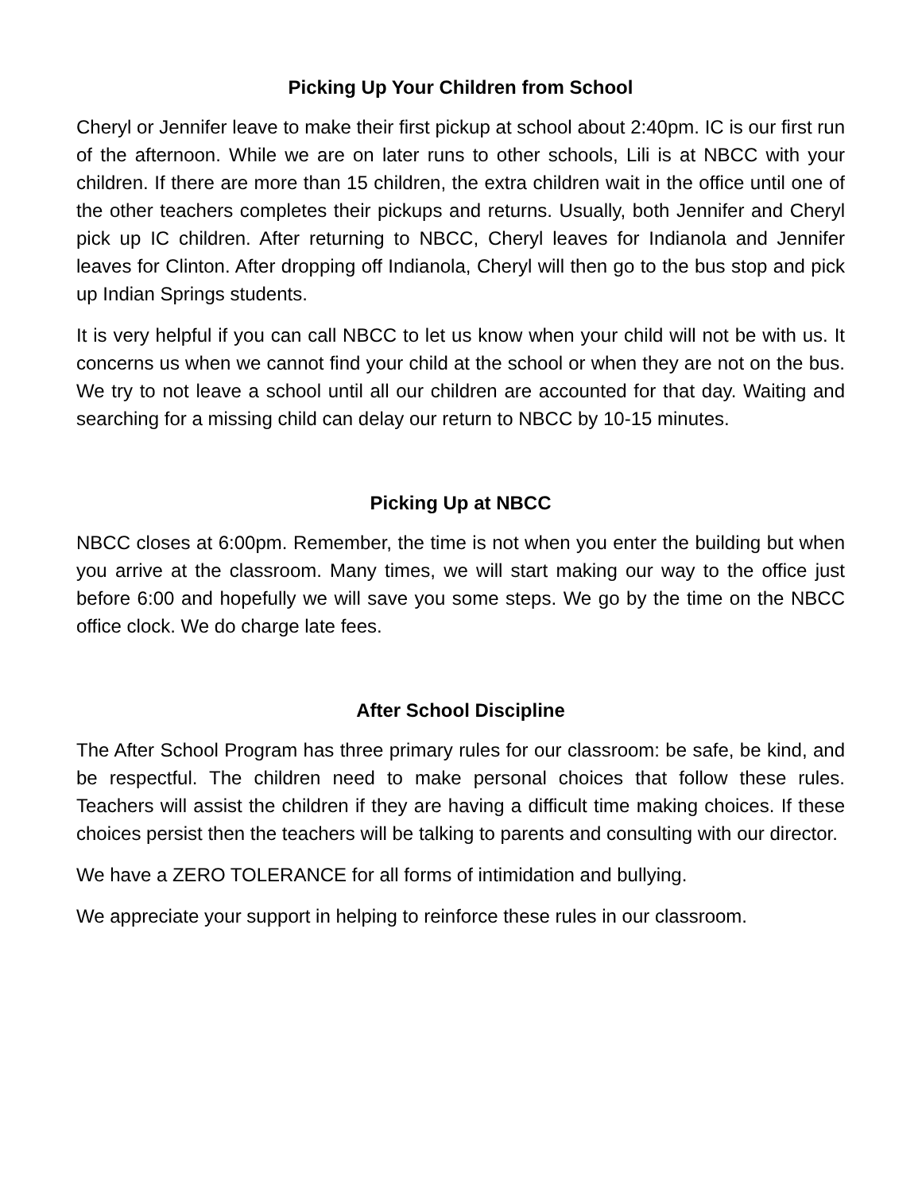Picking Up Your Children from School
Cheryl or Jennifer leave to make their first pickup at school about 2:40pm. IC is our first run of the afternoon. While we are on later runs to other schools, Lili is at NBCC with your children. If there are more than 15 children, the extra children wait in the office until one of the other teachers completes their pickups and returns. Usually, both Jennifer and Cheryl pick up IC children. After returning to NBCC, Cheryl leaves for Indianola and Jennifer leaves for Clinton. After dropping off Indianola, Cheryl will then go to the bus stop and pick up Indian Springs students.
It is very helpful if you can call NBCC to let us know when your child will not be with us. It concerns us when we cannot find your child at the school or when they are not on the bus. We try to not leave a school until all our children are accounted for that day. Waiting and searching for a missing child can delay our return to NBCC by 10-15 minutes.
Picking Up at NBCC
NBCC closes at 6:00pm. Remember, the time is not when you enter the building but when you arrive at the classroom. Many times, we will start making our way to the office just before 6:00 and hopefully we will save you some steps. We go by the time on the NBCC office clock. We do charge late fees.
After School Discipline
The After School Program has three primary rules for our classroom: be safe, be kind, and be respectful. The children need to make personal choices that follow these rules. Teachers will assist the children if they are having a difficult time making choices. If these choices persist then the teachers will be talking to parents and consulting with our director.
We have a ZERO TOLERANCE for all forms of intimidation and bullying.
We appreciate your support in helping to reinforce these rules in our classroom.